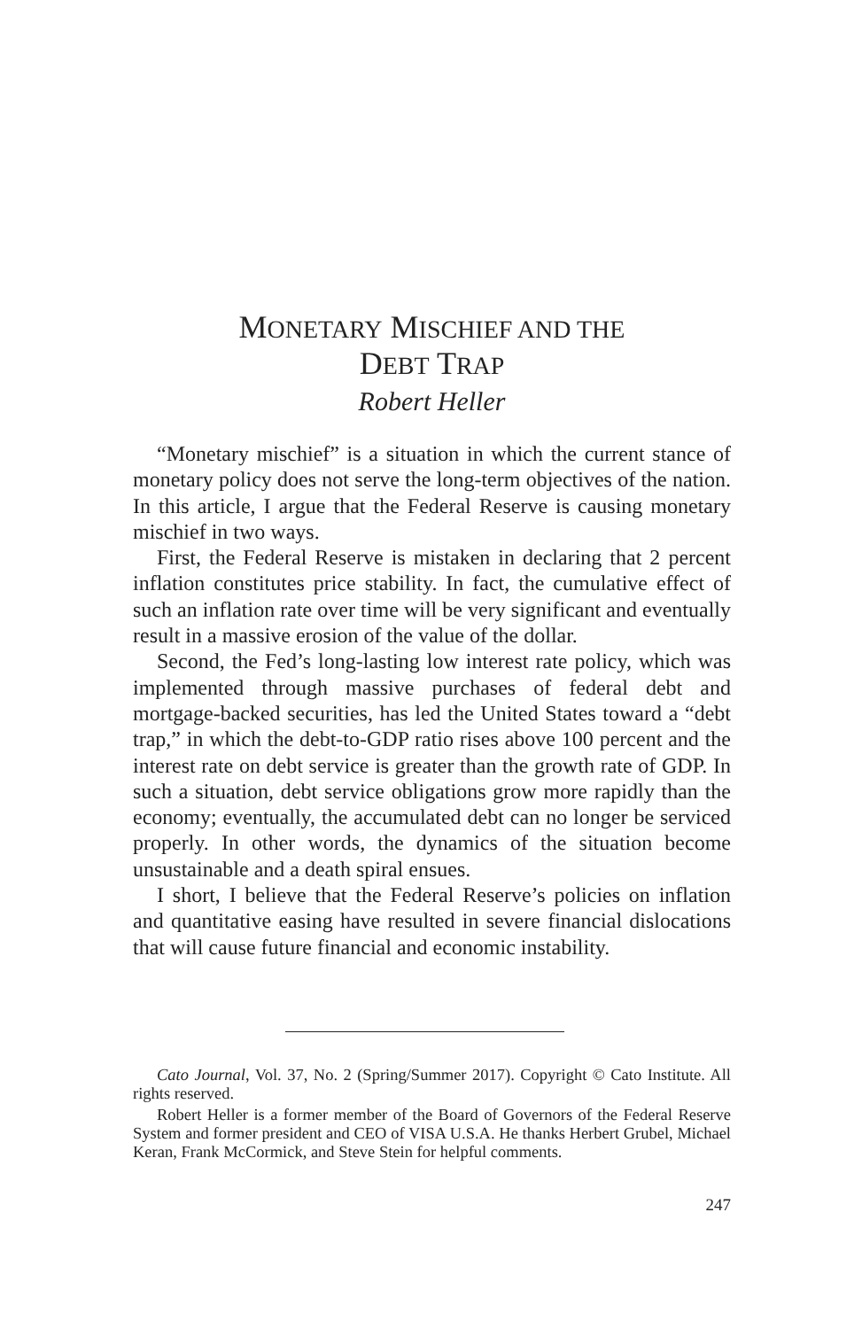MONETARY MISCHIEF AND THE
DEBT TRAP
Robert Heller
“Monetary mischief” is a situation in which the current stance of monetary policy does not serve the long-term objectives of the nation. In this article, I argue that the Federal Reserve is causing monetary mischief in two ways.
First, the Federal Reserve is mistaken in declaring that 2 percent inflation constitutes price stability. In fact, the cumulative effect of such an inflation rate over time will be very significant and eventually result in a massive erosion of the value of the dollar.
Second, the Fed’s long-lasting low interest rate policy, which was implemented through massive purchases of federal debt and mortgage-backed securities, has led the United States toward a “debt trap,” in which the debt-to-GDP ratio rises above 100 percent and the interest rate on debt service is greater than the growth rate of GDP. In such a situation, debt service obligations grow more rapidly than the economy; eventually, the accumulated debt can no longer be serviced properly. In other words, the dynamics of the situation become unsustainable and a death spiral ensues.
I short, I believe that the Federal Reserve’s policies on inflation and quantitative easing have resulted in severe financial dislocations that will cause future financial and economic instability.
Cato Journal, Vol. 37, No. 2 (Spring/Summer 2017). Copyright © Cato Institute. All rights reserved.
Robert Heller is a former member of the Board of Governors of the Federal Reserve System and former president and CEO of VISA U.S.A. He thanks Herbert Grubel, Michael Keran, Frank McCormick, and Steve Stein for helpful comments.
247